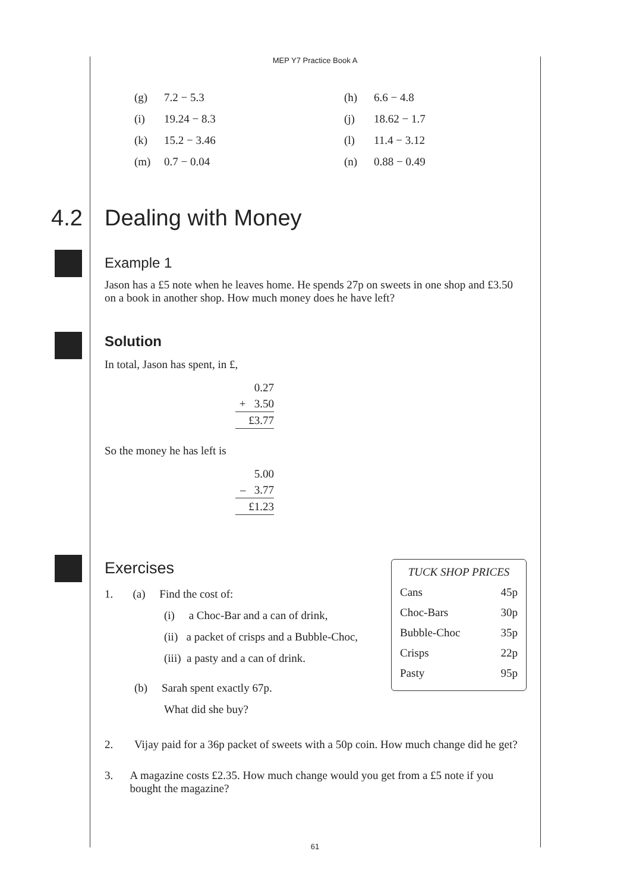MEP Y7 Practice Book A
| (g) | 7.2 − 5.3 | (h) | 6.6 − 4.8 |
| (i) | 19.24 − 8.3 | (j) | 18.62 − 1.7 |
| (k) | 15.2 − 3.46 | (l) | 11.4 − 3.12 |
| (m) | 0.7 − 0.04 | (n) | 0.88 − 0.49 |
4.2 Dealing with Money
Example 1
Jason has a £5 note when he leaves home. He spends 27p on sweets in one shop and £3.50 on a book in another shop. How much money does he have left?
Solution
In total, Jason has spent, in £,
0.27
+ 3.50
£3.77
So the money he has left is
5.00
– 3.77
£1.23
TUCK SHOP PRICES
| Cans | 45p |
| Choc-Bars | 30p |
| Bubble-Choc | 35p |
| Crisps | 22p |
| Pasty | 95p |
Exercises
1. (a) Find the cost of:
(i) a Choc-Bar and a can of drink,
(ii) a packet of crisps and a Bubble-Choc,
(iii) a pasty and a can of drink.
(b) Sarah spent exactly 67p.
What did she buy?
2. Vijay paid for a 36p packet of sweets with a 50p coin. How much change did he get?
3. A magazine costs £2.35. How much change would you get from a £5 note if you bought the magazine?
61